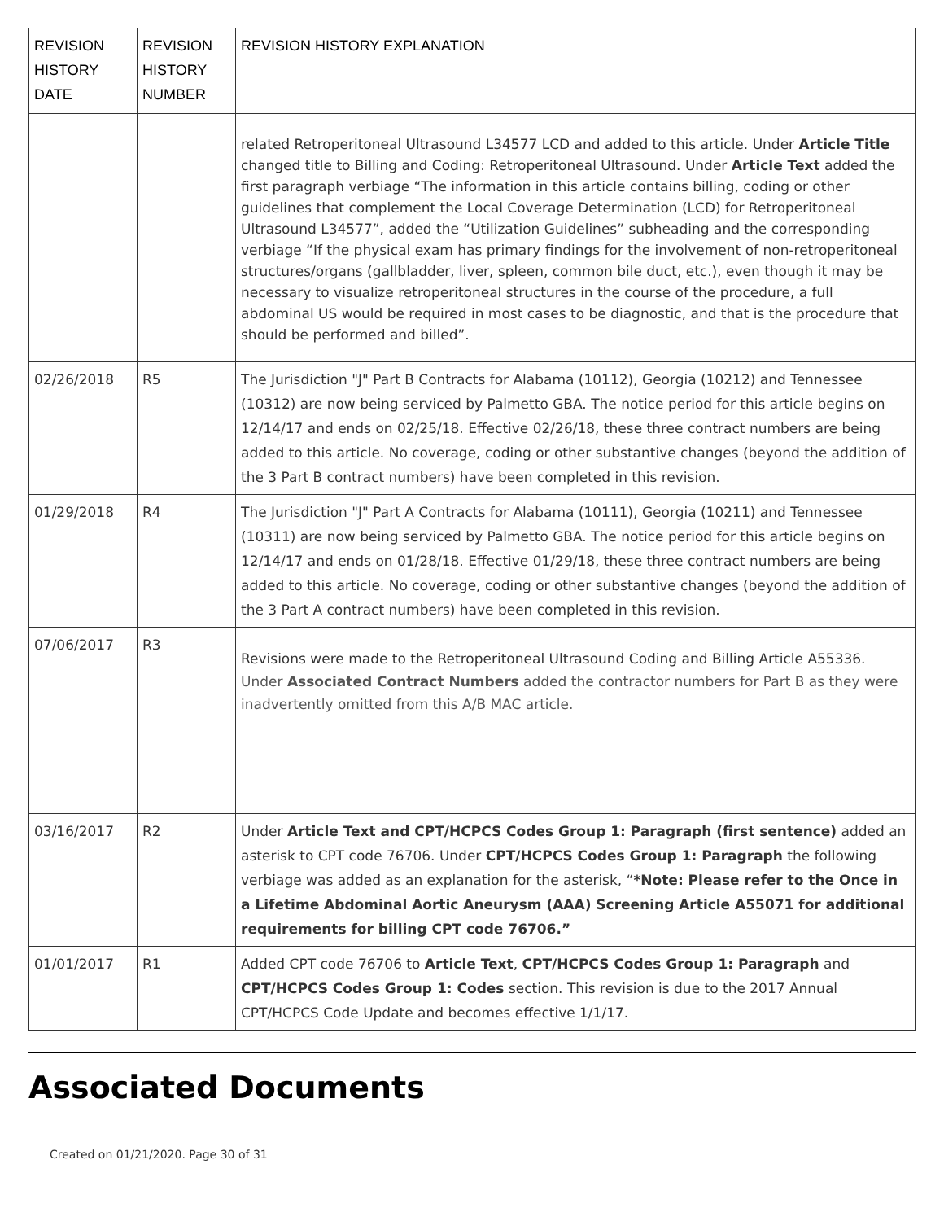| REVISION HISTORY DATE | REVISION HISTORY NUMBER | REVISION HISTORY EXPLANATION |
| --- | --- | --- |
| | | related Retroperitoneal Ultrasound L34577 LCD and added to this article. Under Article Title changed title to Billing and Coding: Retroperitoneal Ultrasound. Under Article Text added the first paragraph verbiage “The information in this article contains billing, coding or other guidelines that complement the Local Coverage Determination (LCD) for Retroperitoneal Ultrasound L34577”, added the “Utilization Guidelines” subheading and the corresponding verbiage “If the physical exam has primary findings for the involvement of non-retroperitoneal structures/organs (gallbladder, liver, spleen, common bile duct, etc.), even though it may be necessary to visualize retroperitoneal structures in the course of the procedure, a full abdominal US would be required in most cases to be diagnostic, and that is the procedure that should be performed and billed”. |
| 02/26/2018 | R5 | The Jurisdiction "J" Part B Contracts for Alabama (10112), Georgia (10212) and Tennessee (10312) are now being serviced by Palmetto GBA. The notice period for this article begins on 12/14/17 and ends on 02/25/18. Effective 02/26/18, these three contract numbers are being added to this article. No coverage, coding or other substantive changes (beyond the addition of the 3 Part B contract numbers) have been completed in this revision. |
| 01/29/2018 | R4 | The Jurisdiction "J" Part A Contracts for Alabama (10111), Georgia (10211) and Tennessee (10311) are now being serviced by Palmetto GBA. The notice period for this article begins on 12/14/17 and ends on 01/28/18. Effective 01/29/18, these three contract numbers are being added to this article. No coverage, coding or other substantive changes (beyond the addition of the 3 Part A contract numbers) have been completed in this revision. |
| 07/06/2017 | R3 | Revisions were made to the Retroperitoneal Ultrasound Coding and Billing Article A55336. Under Associated Contract Numbers added the contractor numbers for Part B as they were inadvertently omitted from this A/B MAC article. |
| 03/16/2017 | R2 | Under Article Text and CPT/HCPCS Codes Group 1: Paragraph (first sentence) added an asterisk to CPT code 76706. Under CPT/HCPCS Codes Group 1: Paragraph the following verbiage was added as an explanation for the asterisk, “ *Note: Please refer to the Once in a Lifetime Abdominal Aortic Aneurysm (AAA) Screening Article A55071 for additional requirements for billing CPT code 76706.” |
| 01/01/2017 | R1 | Added CPT code 76706 to Article Text , CPT/HCPCS Codes Group 1: Paragraph and CPT/HCPCS Codes Group 1: Codes section. This revision is due to the 2017 Annual CPT/HCPCS Code Update and becomes effective 1/1/17. |
Associated Documents
Created on 01/21/2020. Page 30 of 31